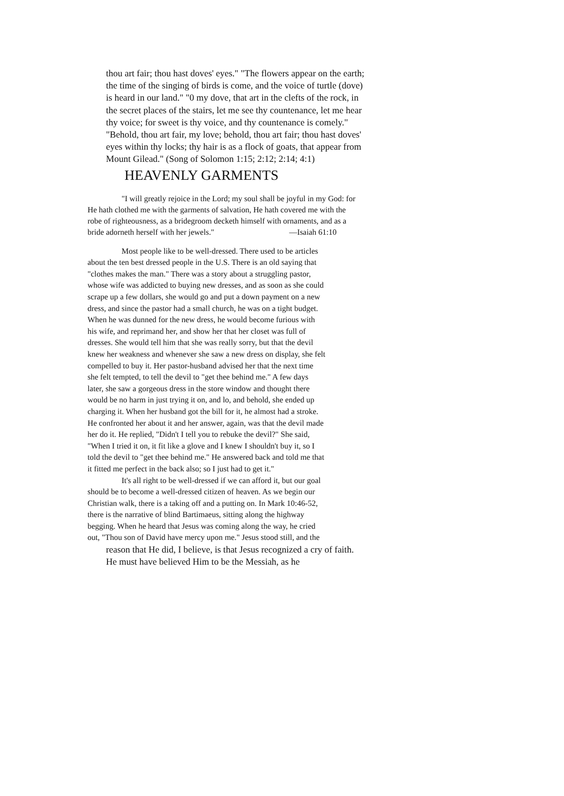thou art fair; thou hast doves' eyes." "The flowers appear on the earth; the time of the singing of birds is come, and the voice of turtle (dove) is heard in our land." "0 my dove, that art in the clefts of the rock, in the secret places of the stairs, let me see thy countenance, let me hear thy voice; for sweet is thy voice, and thy countenance is comely." "Behold, thou art fair, my love; behold, thou art fair; thou hast doves' eyes within thy locks; thy hair is as a flock of goats, that appear from Mount Gilead." (Song of Solomon 1:15; 2:12; 2:14; 4:1)
HEAVENLY GARMENTS
"I will greatly rejoice in the Lord; my soul shall be joyful in my God: for He hath clothed me with the garments of salvation, He hath covered me with the robe of righteousness, as a bridegroom decketh himself with ornaments, and as a bride adorneth herself with her jewels." —Isaiah 61:10
Most people like to be well-dressed. There used to be articles about the ten best dressed people in the U.S. There is an old saying that "clothes makes the man." There was a story about a struggling pastor, whose wife was addicted to buying new dresses, and as soon as she could scrape up a few dollars, she would go and put a down payment on a new dress, and since the pastor had a small church, he was on a tight budget. When he was dunned for the new dress, he would become furious with his wife, and reprimand her, and show her that her closet was full of dresses. She would tell him that she was really sorry, but that the devil knew her weakness and whenever she saw a new dress on display, she felt compelled to buy it. Her pastor-husband advised her that the next time she felt tempted, to tell the devil to "get thee behind me." A few days later, she saw a gorgeous dress in the store window and thought there would be no harm in just trying it on, and lo, and behold, she ended up charging it. When her husband got the bill for it, he almost had a stroke. He confronted her about it and her answer, again, was that the devil made her do it. He replied, "Didn't I tell you to rebuke the devil?" She said, "When I tried it on, it fit like a glove and I knew I shouldn't buy it, so I told the devil to "get thee behind me." He answered back and told me that it fitted me perfect in the back also; so I just had to get it."
It's all right to be well-dressed if we can afford it, but our goal should be to become a well-dressed citizen of heaven. As we begin our Christian walk, there is a taking off and a putting on. In Mark 10:46-52, there is the narrative of blind Bartimaeus, sitting along the highway begging. When he heard that Jesus was coming along the way, he cried out, "Thou son of David have mercy upon me." Jesus stood still, and the
reason that He did, I believe, is that Jesus recognized a cry of faith. He must have believed Him to be the Messiah, as he